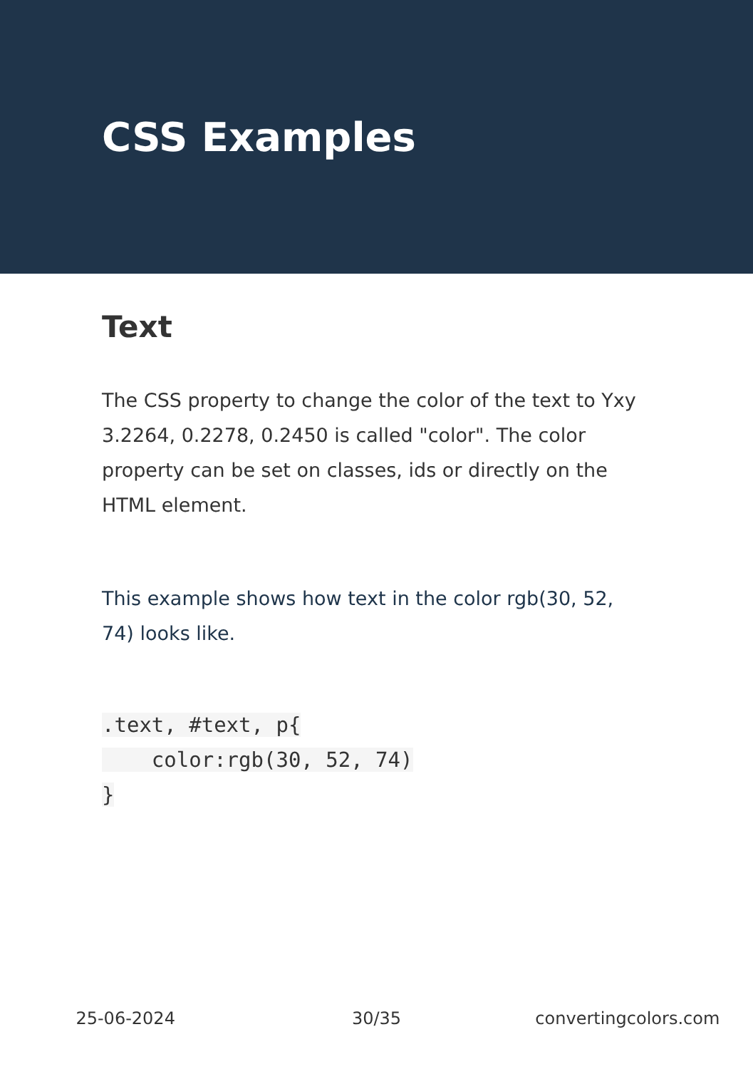CSS Examples
Text
The CSS property to change the color of the text to Yxy 3.2264, 0.2278, 0.2450 is called "color". The color property can be set on classes, ids or directly on the HTML element.
This example shows how text in the color rgb(30, 52, 74) looks like.
.text, #text, p{
    color:rgb(30, 52, 74)
}
25-06-2024 30/35 convertingcolors.com